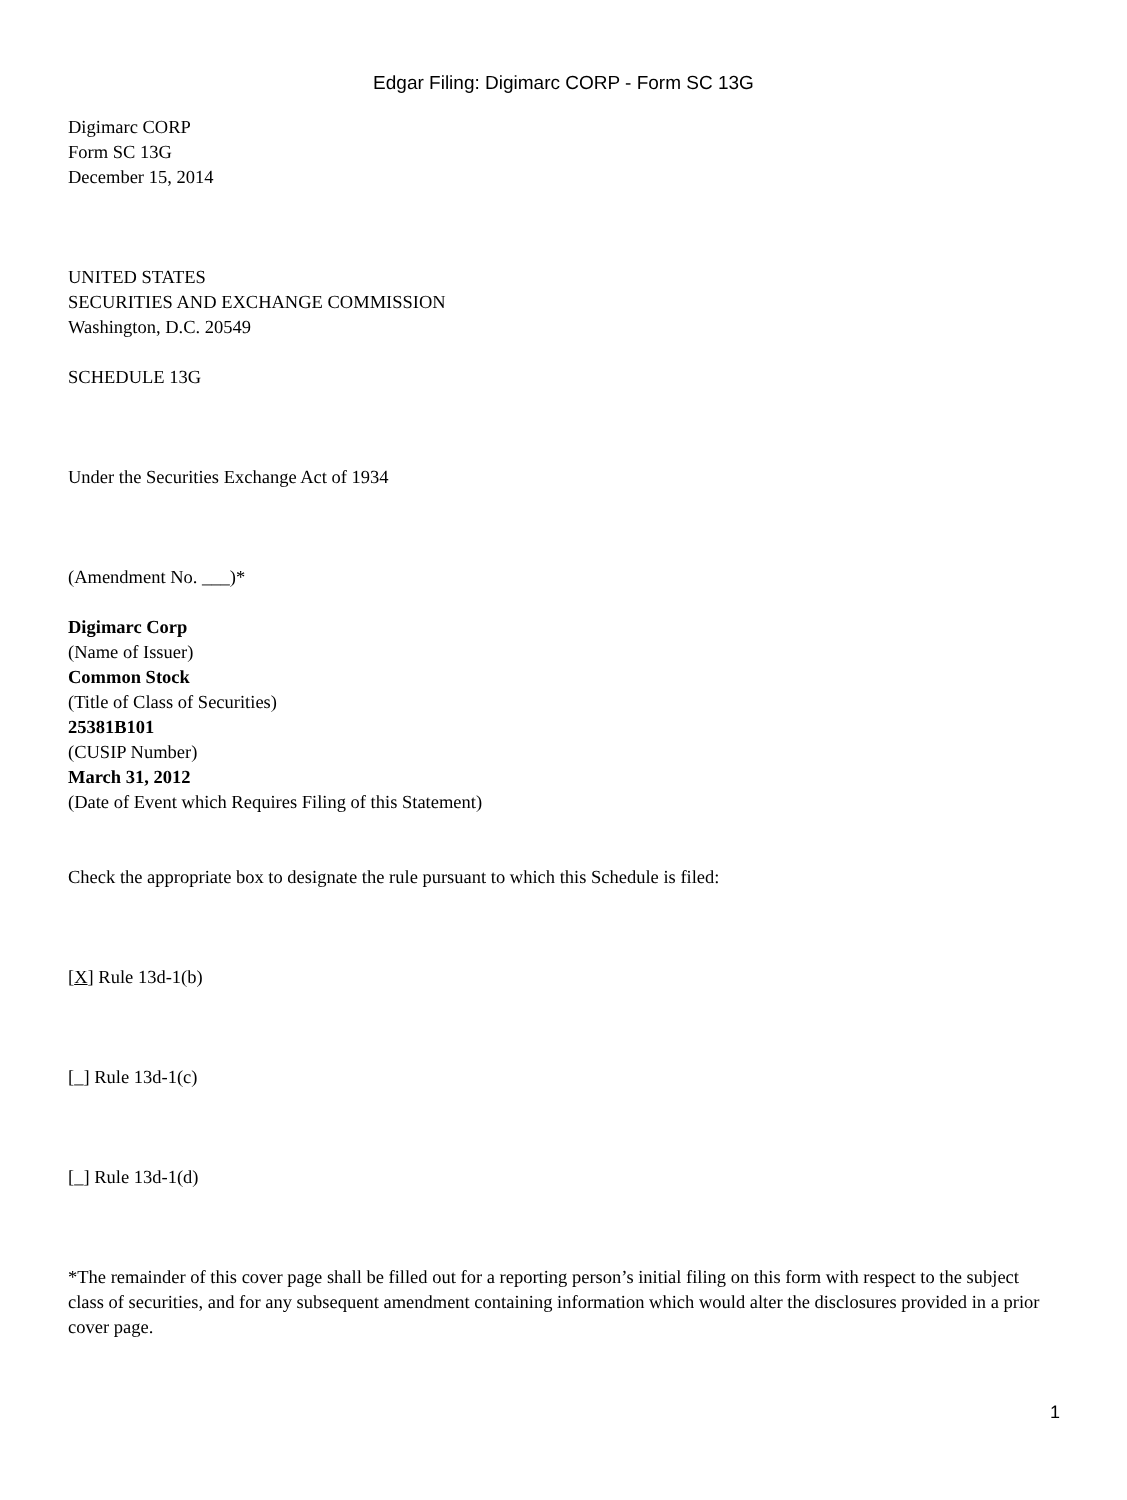Edgar Filing: Digimarc CORP - Form SC 13G
Digimarc CORP
Form SC 13G
December 15, 2014
UNITED STATES
SECURITIES AND EXCHANGE COMMISSION
Washington, D.C. 20549
SCHEDULE 13G
Under the Securities Exchange Act of 1934
(Amendment No. ___)*
Digimarc Corp
(Name of Issuer)
Common Stock
(Title of Class of Securities)
25381B101
(CUSIP Number)
March 31, 2012
(Date of Event which Requires Filing of this Statement)
Check the appropriate box to designate the rule pursuant to which this Schedule is filed:
[X] Rule 13d-1(b)
[_] Rule 13d-1(c)
[_] Rule 13d-1(d)
*The remainder of this cover page shall be filled out for a reporting person’s initial filing on this form with respect to the subject class of securities, and for any subsequent amendment containing information which would alter the disclosures provided in a prior cover page.
1